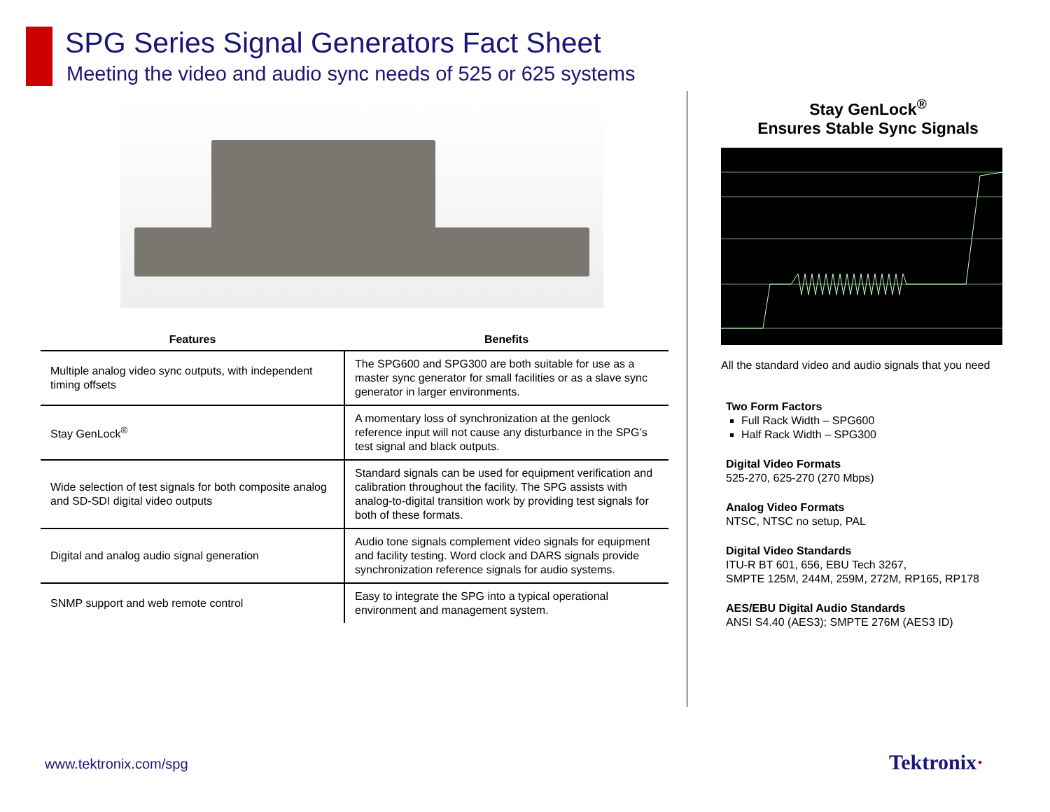SPG Series Signal Generators Fact Sheet
Meeting the video and audio sync needs of 525 or 625 systems
| Features | Benefits |
| --- | --- |
| Multiple analog video sync outputs, with independent timing offsets | The SPG600 and SPG300 are both suitable for use as a master sync generator for small facilities or as a slave sync generator in larger environments. |
| Stay GenLock<sup>®</sup> | A momentary loss of synchronization at the genlock reference input will not cause any disturbance in the SPG’s test signal and black outputs. |
| Wide selection of test signals for both composite analog and SD-SDI digital video outputs | Standard signals can be used for equipment verification and calibration throughout the facility. The SPG assists with analog-to-digital transition work by providing test signals for both of these formats. |
| Digital and analog audio signal generation | Audio tone signals complement video signals for equipment and facility testing. Word clock and DARS signals provide synchronization reference signals for audio systems. |
| SNMP support and web remote control | Easy to integrate the SPG into a typical operational environment and management system. |
Stay GenLock<sup>®</sup>
Ensures Stable Sync Signals
All the standard video and audio signals that you need
Two Form Factors
Full Rack Width – SPG600
Half Rack Width – SPG300
Digital Video Formats
525-270, 625-270 (270 Mbps)
Analog Video Formats
NTSC, NTSC no setup, PAL
Digital Video Standards
ITU-R BT 601, 656, EBU Tech 3267,
SMPTE 125M, 244M, 259M, 272M, RP165, RP178
AES/EBU Digital Audio Standards
ANSI S4.40 (AES3); SMPTE 276M (AES3 ID)
www.tektronix.com/spg Tektronix·